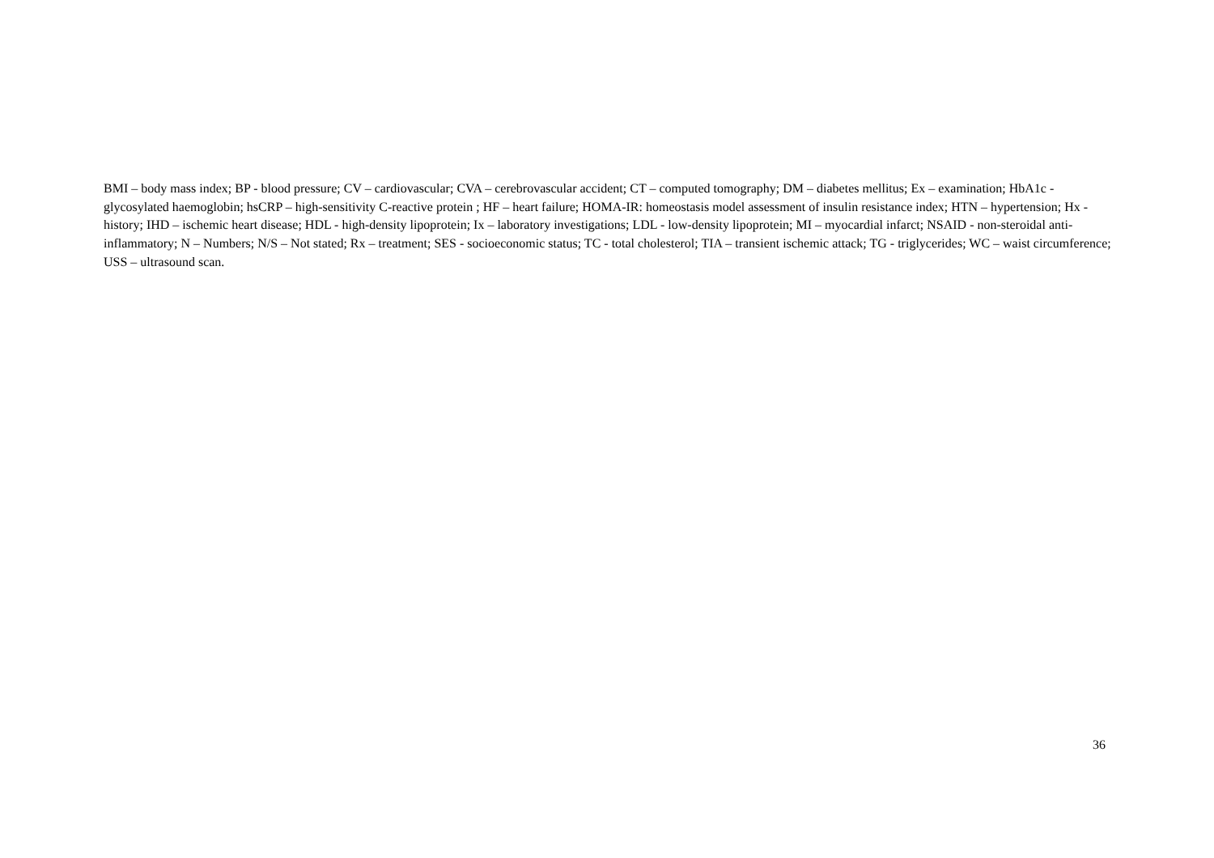BMI – body mass index; BP - blood pressure; CV – cardiovascular; CVA – cerebrovascular accident; CT – computed tomography; DM – diabetes mellitus; Ex – examination; HbA1c - glycosylated haemoglobin; hsCRP – high-sensitivity C-reactive protein ; HF – heart failure; HOMA-IR: homeostasis model assessment of insulin resistance index; HTN – hypertension; Hx - history; IHD – ischemic heart disease; HDL - high-density lipoprotein; Ix – laboratory investigations; LDL - low-density lipoprotein; MI – myocardial infarct; NSAID - non-steroidal anti-inflammatory; N – Numbers; N/S – Not stated; Rx – treatment; SES - socioeconomic status; TC - total cholesterol; TIA – transient ischemic attack; TG - triglycerides; WC – waist circumference; USS – ultrasound scan.
36